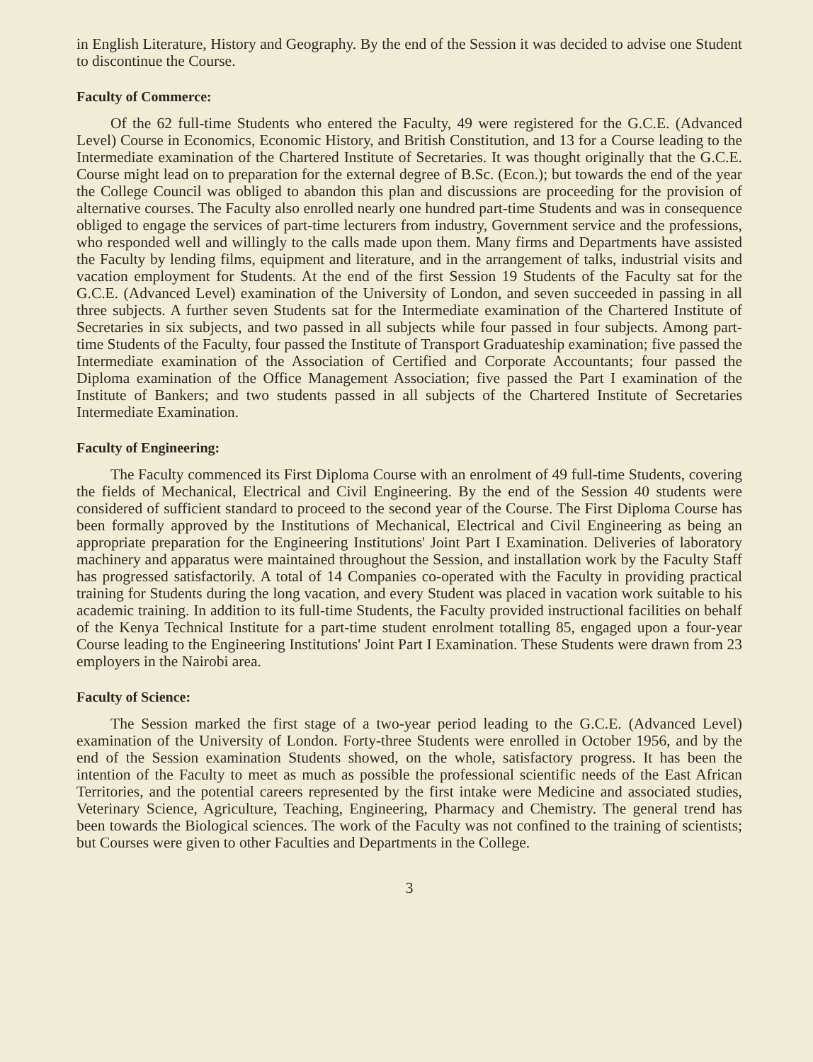in English Literature, History and Geography. By the end of the Session it was decided to advise one Student to discontinue the Course.
Faculty of Commerce:
Of the 62 full-time Students who entered the Faculty, 49 were registered for the G.C.E. (Advanced Level) Course in Economics, Economic History, and British Constitution, and 13 for a Course leading to the Intermediate examination of the Chartered Institute of Secretaries. It was thought originally that the G.C.E. Course might lead on to preparation for the external degree of B.Sc. (Econ.); but towards the end of the year the College Council was obliged to abandon this plan and discussions are proceeding for the provision of alternative courses. The Faculty also enrolled nearly one hundred part-time Students and was in consequence obliged to engage the services of part-time lecturers from industry, Government service and the professions, who responded well and willingly to the calls made upon them. Many firms and Departments have assisted the Faculty by lending films, equipment and literature, and in the arrangement of talks, industrial visits and vacation employment for Students. At the end of the first Session 19 Students of the Faculty sat for the G.C.E. (Advanced Level) examination of the University of London, and seven succeeded in passing in all three subjects. A further seven Students sat for the Intermediate examination of the Chartered Institute of Secretaries in six subjects, and two passed in all subjects while four passed in four subjects. Among part-time Students of the Faculty, four passed the Institute of Transport Graduateship examination; five passed the Intermediate examination of the Association of Certified and Corporate Accountants; four passed the Diploma examination of the Office Management Association; five passed the Part I examination of the Institute of Bankers; and two students passed in all subjects of the Chartered Institute of Secretaries Intermediate Examination.
Faculty of Engineering:
The Faculty commenced its First Diploma Course with an enrolment of 49 full-time Students, covering the fields of Mechanical, Electrical and Civil Engineering. By the end of the Session 40 students were considered of sufficient standard to proceed to the second year of the Course. The First Diploma Course has been formally approved by the Institutions of Mechanical, Electrical and Civil Engineering as being an appropriate preparation for the Engineering Institutions' Joint Part I Examination. Deliveries of laboratory machinery and apparatus were maintained throughout the Session, and installation work by the Faculty Staff has progressed satisfactorily. A total of 14 Companies co-operated with the Faculty in providing practical training for Students during the long vacation, and every Student was placed in vacation work suitable to his academic training. In addition to its full-time Students, the Faculty provided instructional facilities on behalf of the Kenya Technical Institute for a part-time student enrolment totalling 85, engaged upon a four-year Course leading to the Engineering Institutions' Joint Part I Examination. These Students were drawn from 23 employers in the Nairobi area.
Faculty of Science:
The Session marked the first stage of a two-year period leading to the G.C.E. (Advanced Level) examination of the University of London. Forty-three Students were enrolled in October 1956, and by the end of the Session examination Students showed, on the whole, satisfactory progress. It has been the intention of the Faculty to meet as much as possible the professional scientific needs of the East African Territories, and the potential careers represented by the first intake were Medicine and associated studies, Veterinary Science, Agriculture, Teaching, Engineering, Pharmacy and Chemistry. The general trend has been towards the Biological sciences. The work of the Faculty was not confined to the training of scientists; but Courses were given to other Faculties and Departments in the College.
3